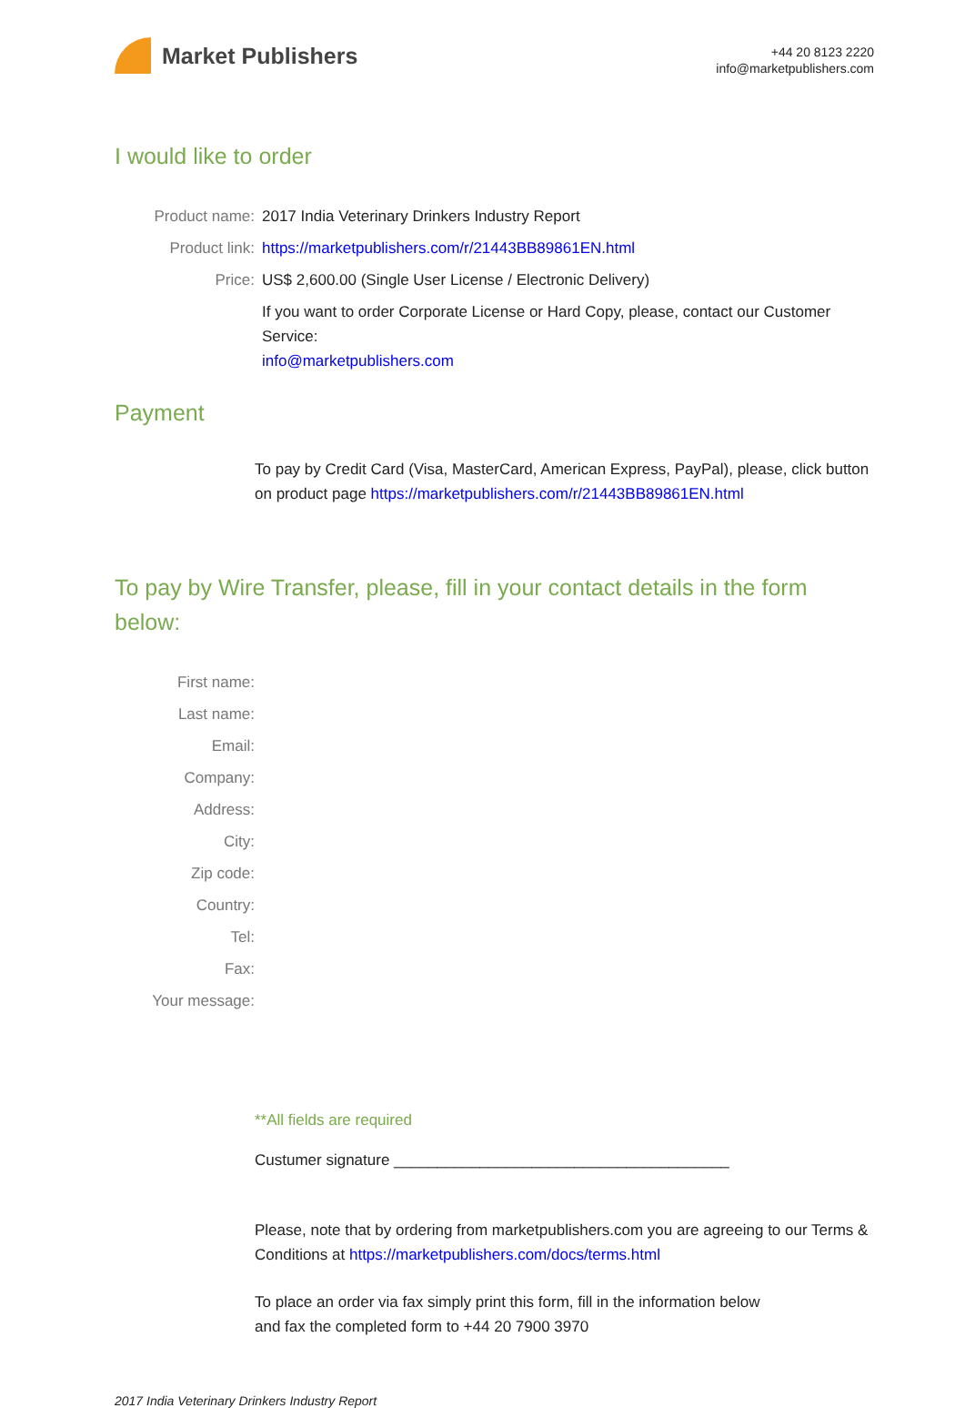Market Publishers
+44 20 8123 2220
info@marketpublishers.com
I would like to order
| Product name: | 2017 India Veterinary Drinkers Industry Report |
| Product link: | https://marketpublishers.com/r/21443BB89861EN.html |
| Price: | US$ 2,600.00 (Single User License / Electronic Delivery) |
| | If you want to order Corporate License or Hard Copy, please, contact our Customer Service: info@marketpublishers.com |
Payment
To pay by Credit Card (Visa, MasterCard, American Express, PayPal), please, click button on product page https://marketpublishers.com/r/21443BB89861EN.html
To pay by Wire Transfer, please, fill in your contact details in the form below:
| First name: | |
| Last name: | |
| Email: | |
| Company: | |
| Address: | |
| City: | |
| Zip code: | |
| Country: | |
| Tel: | |
| Fax: | |
| Your message: | |
**All fields are required
Custumer signature _______________________________________
Please, note that by ordering from marketpublishers.com you are agreeing to our Terms & Conditions at https://marketpublishers.com/docs/terms.html
To place an order via fax simply print this form, fill in the information below
and fax the completed form to +44 20 7900 3970
2017 India Veterinary Drinkers Industry Report